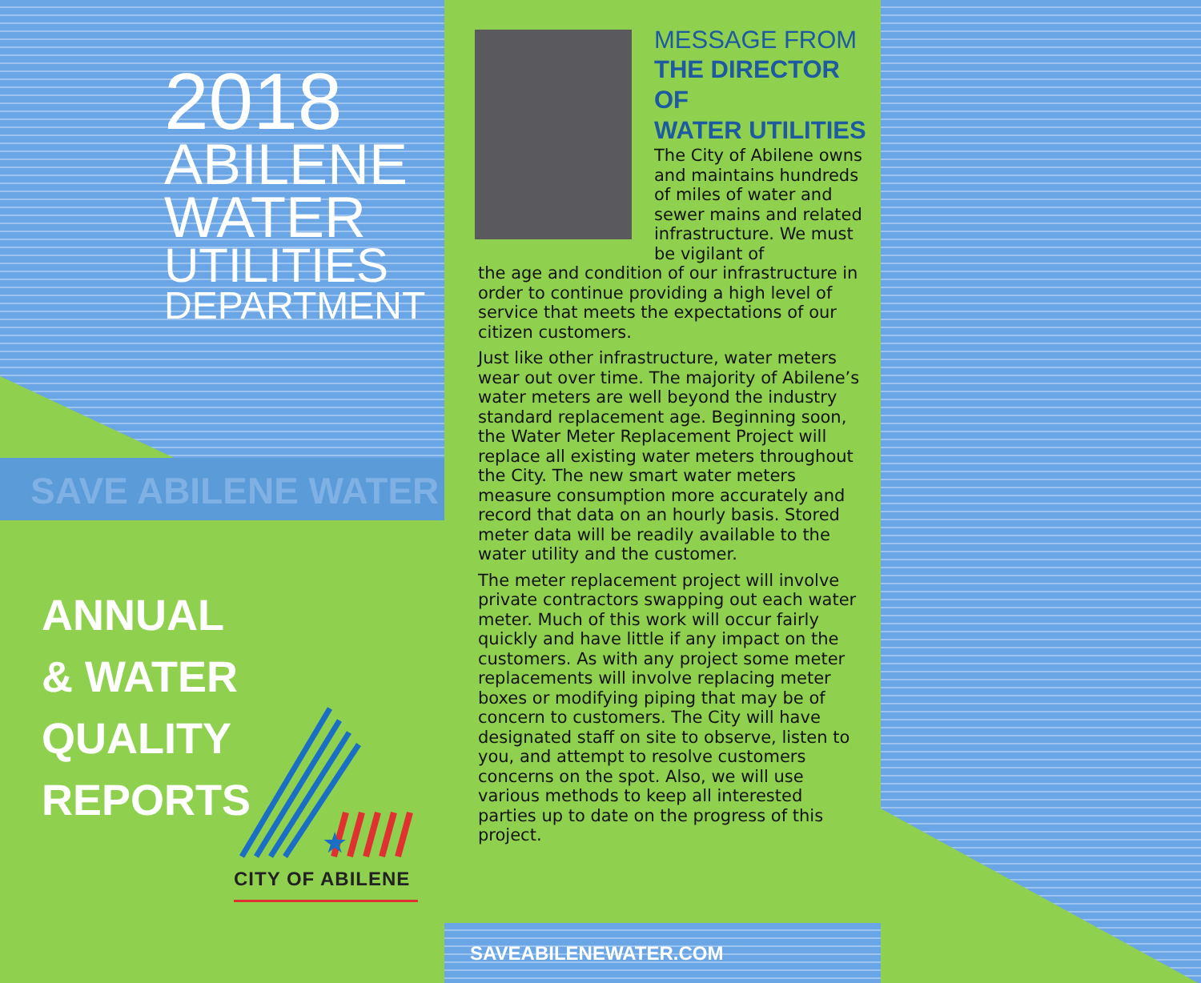2018
ABILENE
WATER
UTILITIES
DEPARTMENT
SAVE ABILENE WATER
ANNUAL
& WATER
QUALITY
REPORTS
★
CITY OF ABILENE
MESSAGE FROM
THE DIRECTOR OF
WATER UTILITIES
The City of Abilene owns and maintains hundreds of miles of water and sewer mains and related infrastructure. We must be vigilant of
the age and condition of our infrastructure in order to continue providing a high level of service that meets the expectations of our citizen customers.
Just like other infrastructure, water meters wear out over time. The majority of Abilene’s water meters are well beyond the industry standard replacement age. Beginning soon, the Water Meter Replacement Project will replace all existing water meters throughout the City. The new smart water meters measure consumption more accurately and record that data on an hourly basis. Stored meter data will be readily available to the water utility and the customer.
The meter replacement project will involve private contractors swapping out each water meter. Much of this work will occur fairly quickly and have little if any impact on the customers. As with any project some meter replacements will involve replacing meter boxes or modifying piping that may be of concern to customers. The City will have designated staff on site to observe, listen to you, and attempt to resolve customers concerns on the spot. Also, we will use various methods to keep all interested parties up to date on the progress of this project.
SAVEABILENEWATER.COM